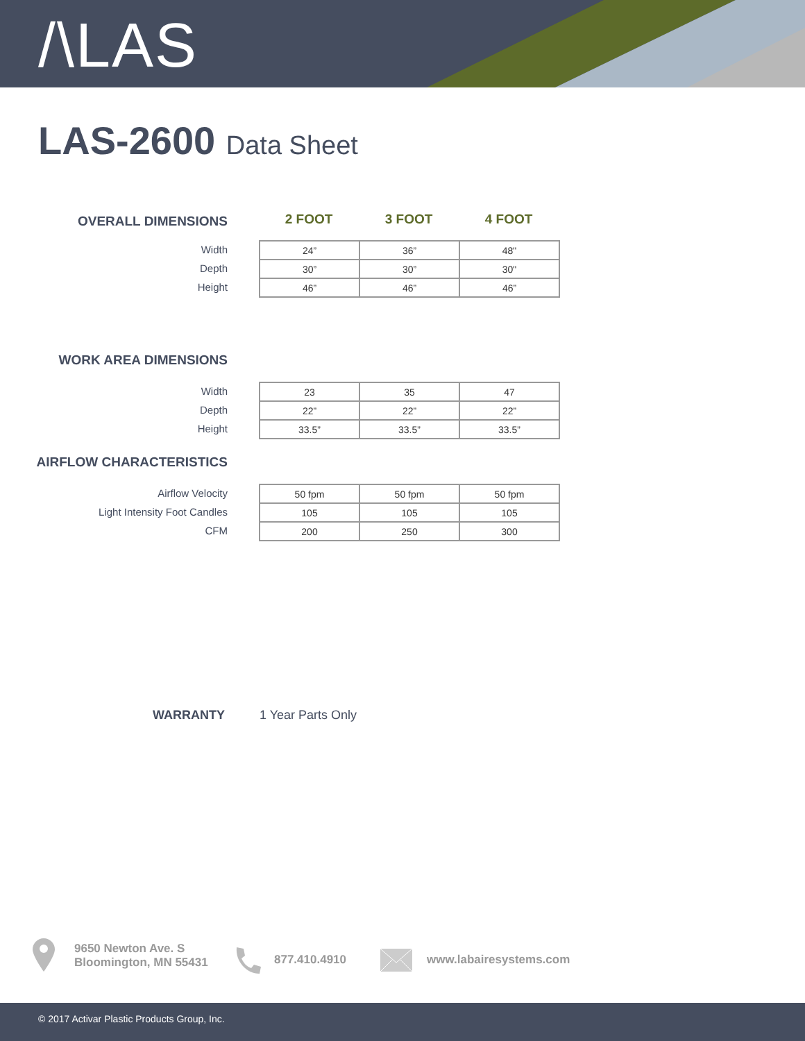/\LAS
LAS-2600 Data Sheet
OVERALL DIMENSIONS
2 FOOT 3 FOOT 4 FOOT
Width
Depth
Height
| 24” | 36” | 48" |
| 30” | 30” | 30" |
| 46” | 46” | 46” |
WORK AREA DIMENSIONS
Width
Depth
Height
| 23 | 35 | 47 |
| 22” | 22” | 22” |
| 33.5” | 33.5” | 33.5” |
AIRFLOW CHARACTERISTICS
Airflow Velocity
Light Intensity Foot Candles
CFM
| 50 fpm | 50 fpm | 50 fpm |
| 105 | 105 | 105 |
| 200 | 250 | 300 |
WARRANTY 1 Year Parts Only
9650 Newton Ave. S
Bloomington, MN 55431
877.410.4910 www.labairesystems.com
© 2017 Activar Plastic Products Group, Inc.